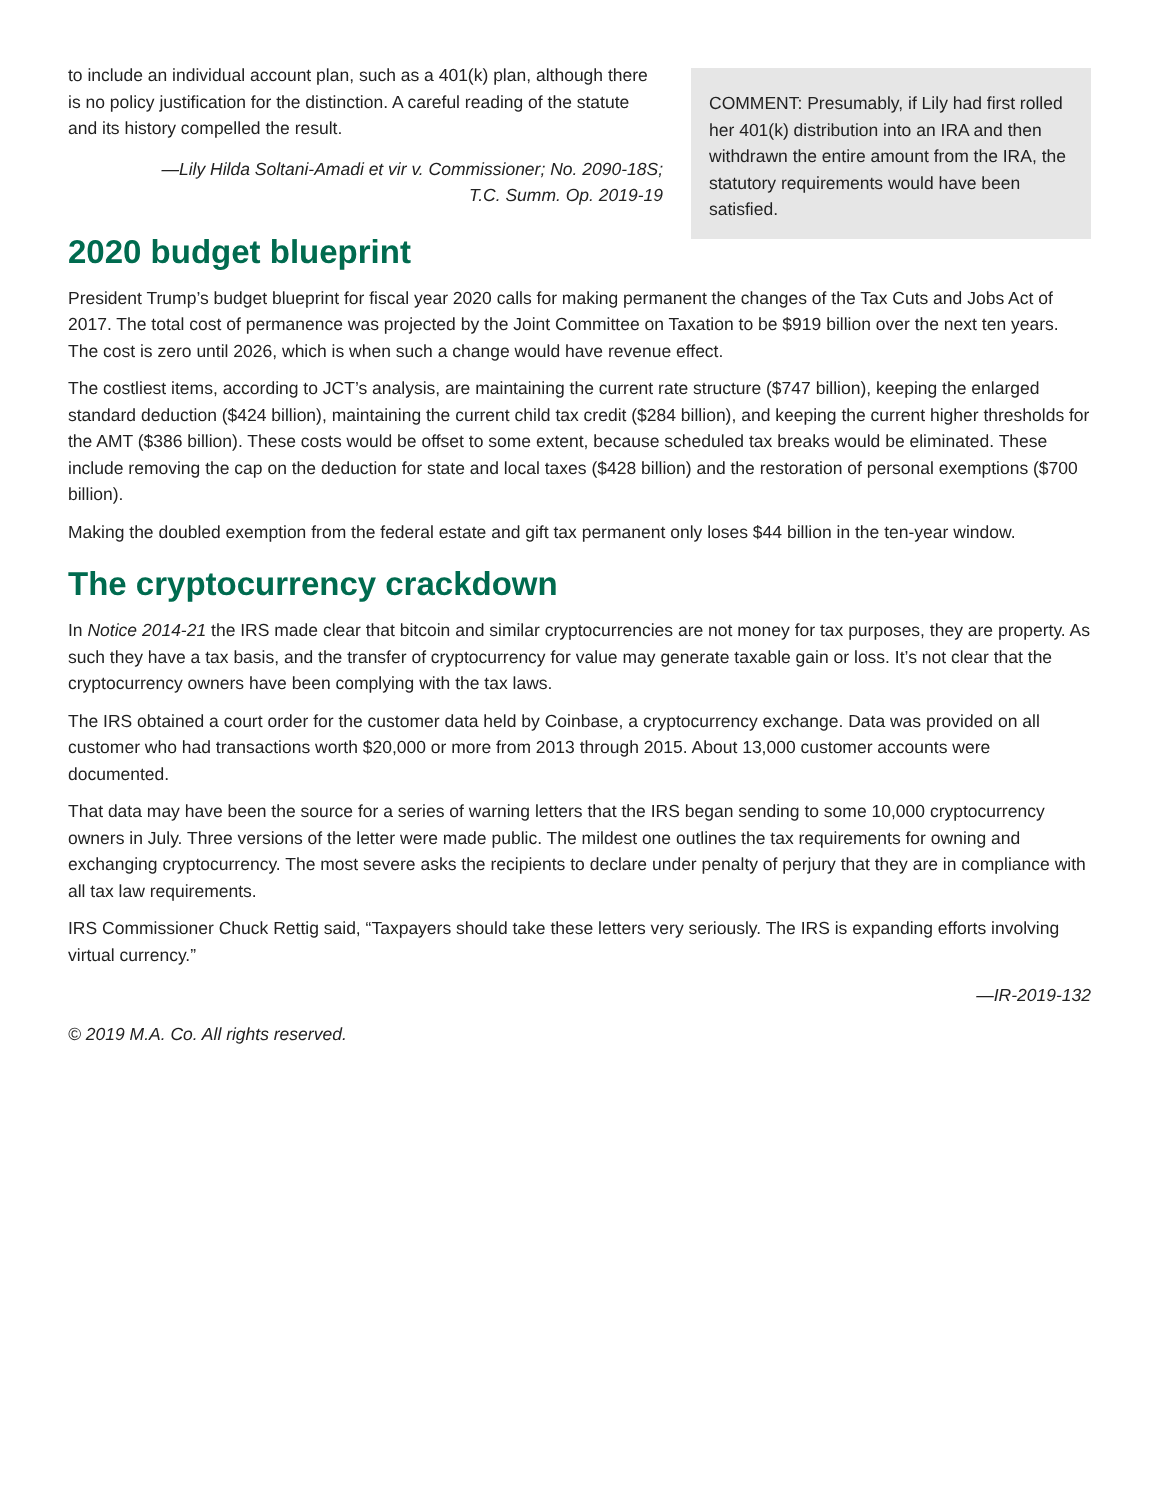to include an individual account plan, such as a 401(k) plan, although there is no policy justification for the distinction. A careful reading of the statute and its history compelled the result.
—Lily Hilda Soltani-Amadi et vir v. Commissioner; No. 2090-18S;
T.C. Summ. Op. 2019-19
COMMENT: Presumably, if Lily had first rolled her 401(k) distribution into an IRA and then withdrawn the entire amount from the IRA, the statutory requirements would have been satisfied.
2020 budget blueprint
President Trump’s budget blueprint for fiscal year 2020 calls for making permanent the changes of the Tax Cuts and Jobs Act of 2017. The total cost of permanence was projected by the Joint Committee on Taxation to be $919 billion over the next ten years. The cost is zero until 2026, which is when such a change would have revenue effect.
The costliest items, according to JCT’s analysis, are maintaining the current rate structure ($747 billion), keeping the enlarged standard deduction ($424 billion), maintaining the current child tax credit ($284 billion), and keeping the current higher thresholds for the AMT ($386 billion). These costs would be offset to some extent, because scheduled tax breaks would be eliminated. These include removing the cap on the deduction for state and local taxes ($428 billion) and the restoration of personal exemptions ($700 billion).
Making the doubled exemption from the federal estate and gift tax permanent only loses $44 billion in the ten-year window.
The cryptocurrency crackdown
In Notice 2014-21 the IRS made clear that bitcoin and similar cryptocurrencies are not money for tax purposes, they are property. As such they have a tax basis, and the transfer of cryptocurrency for value may generate taxable gain or loss. It’s not clear that the cryptocurrency owners have been complying with the tax laws.
The IRS obtained a court order for the customer data held by Coinbase, a cryptocurrency exchange. Data was provided on all customer who had transactions worth $20,000 or more from 2013 through 2015. About 13,000 customer accounts were documented.
That data may have been the source for a series of warning letters that the IRS began sending to some 10,000 cryptocurrency owners in July. Three versions of the letter were made public. The mildest one outlines the tax requirements for owning and exchanging cryptocurrency. The most severe asks the recipients to declare under penalty of perjury that they are in compliance with all tax law requirements.
IRS Commissioner Chuck Rettig said, “Taxpayers should take these letters very seriously. The IRS is expanding efforts involving virtual currency.”
—IR-2019-132
© 2019 M.A. Co. All rights reserved.